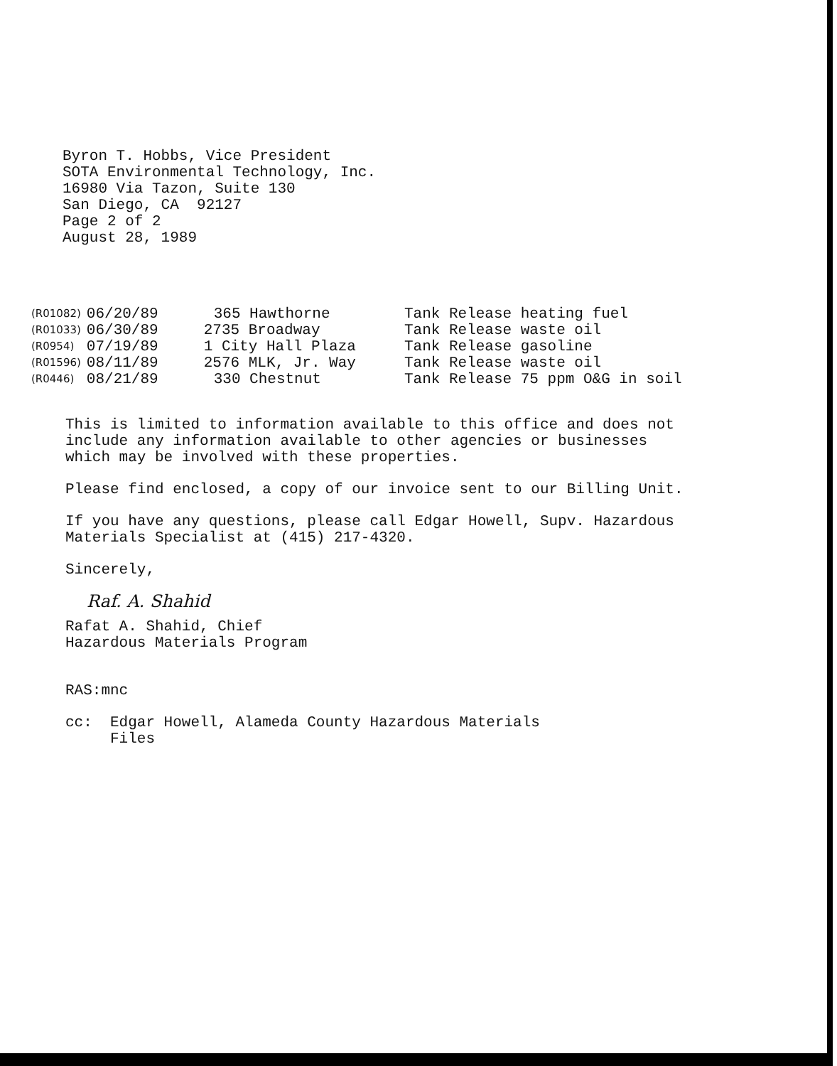Byron T. Hobbs, Vice President
SOTA Environmental Technology, Inc.
16980 Via Tazon, Suite 130
San Diego, CA 92127
Page 2 of 2
August 28, 1989
| (R01082) | 06/20/89 | 365 Hawthorne | Tank Release heating fuel |
| (R01033) | 06/30/89 | 2735 Broadway | Tank Release waste oil |
| (R0954) | 07/19/89 | 1 City Hall Plaza | Tank Release gasoline |
| (R01596) | 08/11/89 | 2576 MLK, Jr. Way | Tank Release waste oil |
| (R0446) | 08/21/89 | 330 Chestnut | Tank Release 75 ppm O&G in soil |
This is limited to information available to this office and does not
include any information available to other agencies or businesses
which may be involved with these properties.
Please find enclosed, a copy of our invoice sent to our Billing Unit.
If you have any questions, please call Edgar Howell, Supv. Hazardous
Materials Specialist at (415) 217-4320.
Sincerely,
Raf. A. Shahid
Rafat A. Shahid, Chief
Hazardous Materials Program
RAS:mnc
cc: Edgar Howell, Alameda County Hazardous Materials
Files